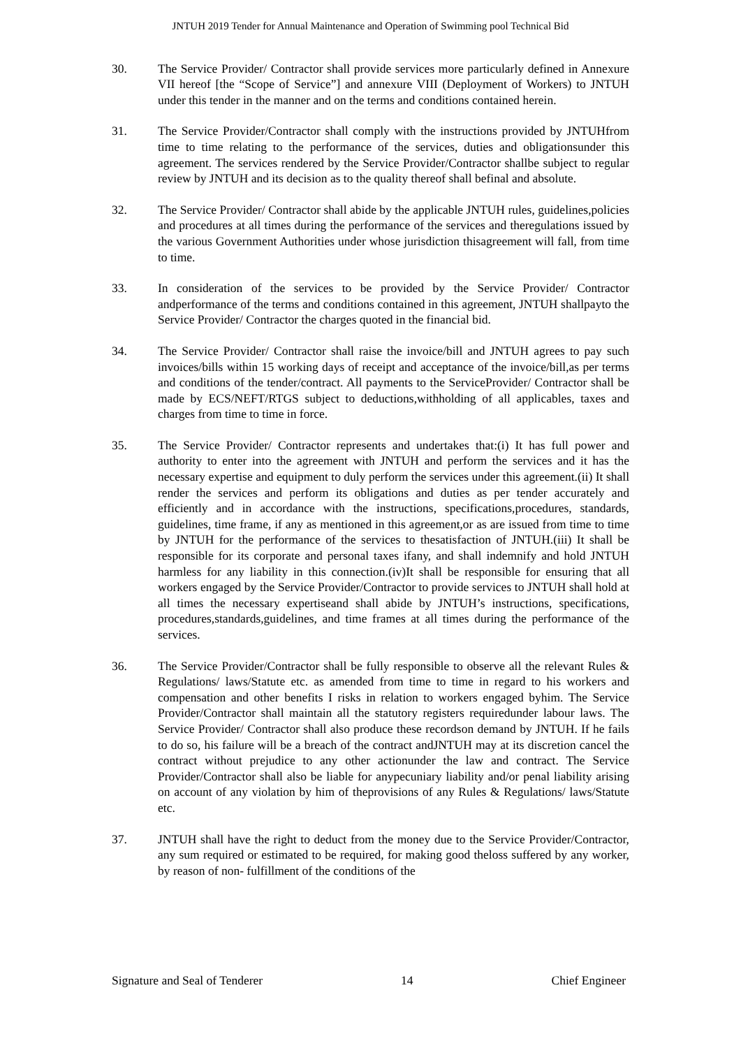JNTUH 2019 Tender for Annual Maintenance and Operation of Swimming pool Technical Bid
30. The Service Provider/ Contractor shall provide services more particularly defined in Annexure VII hereof [the “Scope of Service”] and annexure VIII (Deployment of Workers) to JNTUH under this tender in the manner and on the terms and conditions contained herein.
31. The Service Provider/Contractor shall comply with the instructions provided by JNTUHfrom time to time relating to the performance of the services, duties and obligationsunder this agreement. The services rendered by the Service Provider/Contractor shallbe subject to regular review by JNTUH and its decision as to the quality thereof shall befinal and absolute.
32. The Service Provider/ Contractor shall abide by the applicable JNTUH rules, guidelines,policies and procedures at all times during the performance of the services and theregulations issued by the various Government Authorities under whose jurisdiction thisagreement will fall, from time to time.
33. In consideration of the services to be provided by the Service Provider/ Contractor andperformance of the terms and conditions contained in this agreement, JNTUH shallpayto the Service Provider/ Contractor the charges quoted in the financial bid.
34. The Service Provider/ Contractor shall raise the invoice/bill and JNTUH agrees to pay such invoices/bills within 15 working days of receipt and acceptance of the invoice/bill,as per terms and conditions of the tender/contract. All payments to the ServiceProvider/ Contractor shall be made by ECS/NEFT/RTGS subject to deductions,withholding of all applicables, taxes and charges from time to time in force.
35. The Service Provider/ Contractor represents and undertakes that:(i) It has full power and authority to enter into the agreement with JNTUH and perform the services and it has the necessary expertise and equipment to duly perform the services under this agreement.(ii) It shall render the services and perform its obligations and duties as per tender accurately and efficiently and in accordance with the instructions, specifications,procedures, standards, guidelines, time frame, if any as mentioned in this agreement,or as are issued from time to time by JNTUH for the performance of the services to thesatisfaction of JNTUH.(iii) It shall be responsible for its corporate and personal taxes ifany, and shall indemnify and hold JNTUH harmless for any liability in this connection.(iv)It shall be responsible for ensuring that all workers engaged by the Service Provider/Contractor to provide services to JNTUH shall hold at all times the necessary expertiseand shall abide by JNTUH’s instructions, specifications, procedures,standards,guidelines, and time frames at all times during the performance of the services.
36. The Service Provider/Contractor shall be fully responsible to observe all the relevant Rules & Regulations/ laws/Statute etc. as amended from time to time in regard to his workers and compensation and other benefits I risks in relation to workers engaged byhim. The Service Provider/Contractor shall maintain all the statutory registers requiredunder labour laws. The Service Provider/ Contractor shall also produce these recordson demand by JNTUH. If he fails to do so, his failure will be a breach of the contract andJNTUH may at its discretion cancel the contract without prejudice to any other actionunder the law and contract. The Service Provider/Contractor shall also be liable for anypecuniary liability and/or penal liability arising on account of any violation by him of theprovisions of any Rules & Regulations/ laws/Statute etc.
37. JNTUH shall have the right to deduct from the money due to the Service Provider/Contractor, any sum required or estimated to be required, for making good theloss suffered by any worker, by reason of non- fulfillment of the conditions of the
Signature and Seal of Tenderer 14 Chief Engineer